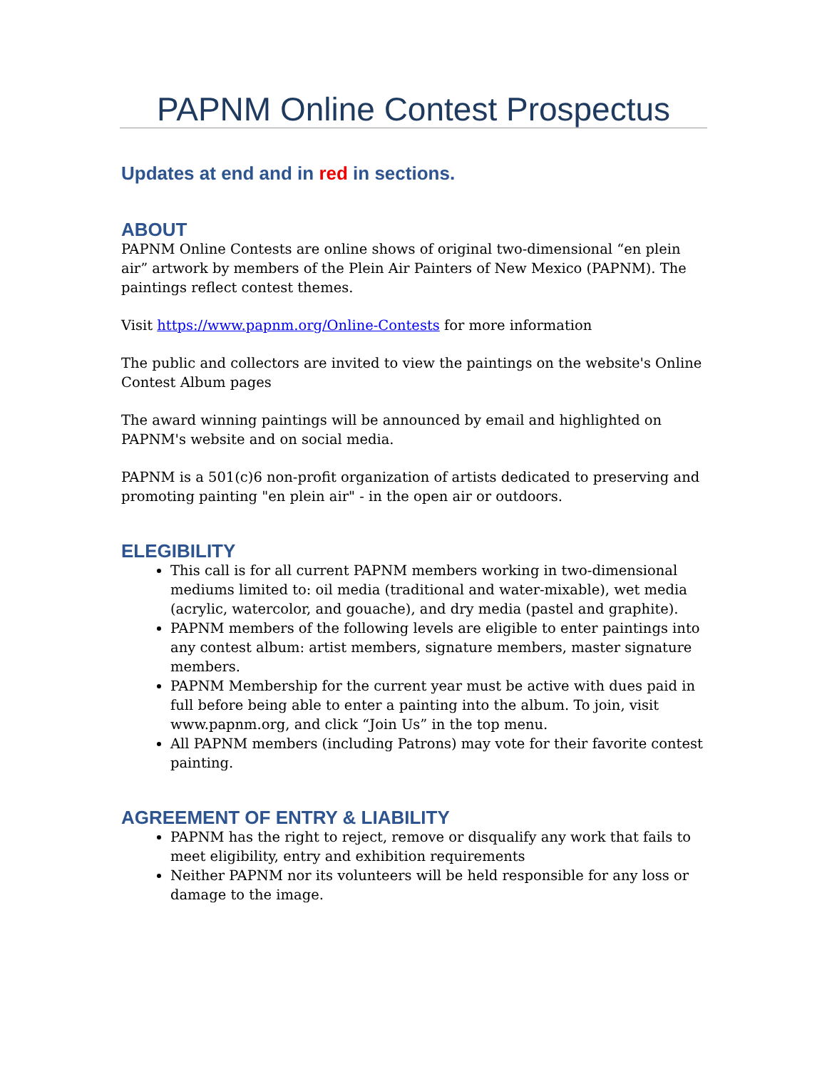PAPNM Online Contest Prospectus
Updates at end and in red in sections.
ABOUT
PAPNM Online Contests are online shows of original two-dimensional “en plein air” artwork by members of the Plein Air Painters of New Mexico (PAPNM). The paintings reflect contest themes.
Visit https://www.papnm.org/Online-Contests for more information
The public and collectors are invited to view the paintings on the website's Online Contest Album pages
The award winning paintings will be announced by email and highlighted on PAPNM's website and on social media.
PAPNM is a 501(c)6 non-profit organization of artists dedicated to preserving and promoting painting "en plein air" - in the open air or outdoors.
ELEGIBILITY
This call is for all current PAPNM members working in two-dimensional mediums limited to: oil media (traditional and water-mixable), wet media (acrylic, watercolor, and gouache), and dry media (pastel and graphite).
PAPNM members of the following levels are eligible to enter paintings into any contest album: artist members, signature members, master signature members.
PAPNM Membership for the current year must be active with dues paid in full before being able to enter a painting into the album. To join, visit www.papnm.org, and click “Join Us” in the top menu.
All PAPNM members (including Patrons) may vote for their favorite contest painting.
AGREEMENT OF ENTRY & LIABILITY
PAPNM has the right to reject, remove or disqualify any work that fails to meet eligibility, entry and exhibition requirements
Neither PAPNM nor its volunteers will be held responsible for any loss or damage to the image.